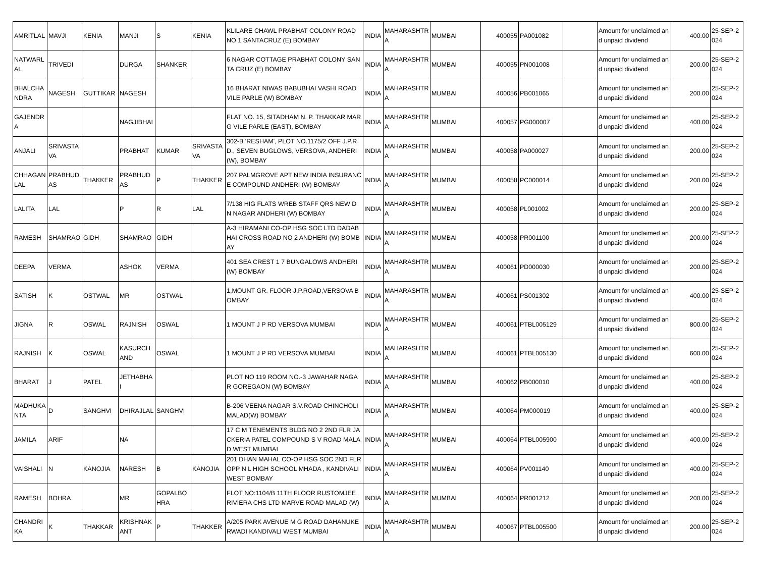| AMRITLAL | MAVJI | KENIA | MANJI | S | KENIA | KLILARE CHAWL PRABHAT COLONY ROAD NO 1 SANTACRUZ (E) BOMBAY | INDIA | MAHARASHTRA | MUMBAI | 400055 | PA001082 | | Amount for unclaimed and unpaid dividend | 400.00 | 25-SEP-2024 |
| NATWARLAL | TRIVEDI | | DURGA | SHANKER | | 6 NAGAR COTTAGE PRABHAT COLONY SANTA CRUZ (E) BOMBAY | INDIA | MAHARASHTRA | MUMBAI | 400055 | PN001008 | | Amount for unclaimed and unpaid dividend | 200.00 | 25-SEP-2024 |
| BHALCHANDRA | NAGESH | GUTTIKAR | NAGESH | | | 16 BHARAT NIWAS BABUBHAI VASHI ROAD VILE PARLE (W) BOMBAY | INDIA | MAHARASHTRA | MUMBAI | 400056 | PB001065 | | Amount for unclaimed and unpaid dividend | 200.00 | 25-SEP-2024 |
| GAJENDRA | | | NAGJIBHAI | | | FLAT NO. 15, SITADHAM N. P. THAKKAR MARG VILE PARLE (EAST), BOMBAY | INDIA | MAHARASHTRA | MUMBAI | 400057 | PG000007 | | Amount for unclaimed and unpaid dividend | 400.00 | 25-SEP-2024 |
| ANJALI | SRIVASTAVA | | PRABHAT | KUMAR | SRIVASTAVA | 302-B 'RESHAM', PLOT NO.1175/2 OFF J.P.RD., SEVEN BUGLOWS, VERSOVA, ANDHERI (W), BOMBAY | INDIA | MAHARASHTRA | MUMBAI | 400058 | PA000027 | | Amount for unclaimed and unpaid dividend | 200.00 | 25-SEP-2024 |
| CHHAGANLAL | PRABHUDAS | THAKKER | PRABHUDAS | P | THAKKER | 207 PALMGROVE APT NEW INDIA INSURANCE COMPOUND ANDHERI (W) BOMBAY | INDIA | MAHARASHTRA | MUMBAI | 400058 | PC000014 | | Amount for unclaimed and unpaid dividend | 200.00 | 25-SEP-2024 |
| LALITA | LAL | | P | R | LAL | 7/138 HIG FLATS WREB STAFF QRS NEW D N NAGAR ANDHERI (W) BOMBAY | INDIA | MAHARASHTRA | MUMBAI | 400058 | PL001002 | | Amount for unclaimed and unpaid dividend | 200.00 | 25-SEP-2024 |
| RAMESH | SHAMRAO | GIDH | SHAMRAO | GIDH | | A-3 HIRAMANI CO-OP HSG SOC LTD DADABHAI CROSS ROAD NO 2 ANDHERI (W) BOMBAY | INDIA | MAHARASHTRA | MUMBAI | 400058 | PR001100 | | Amount for unclaimed and unpaid dividend | 200.00 | 25-SEP-2024 |
| DEEPA | VERMA | | ASHOK | VERMA | | 401 SEA CREST 1 7 BUNGALOWS ANDHERI (W) BOMBAY | INDIA | MAHARASHTRA | MUMBAI | 400061 | PD000030 | | Amount for unclaimed and unpaid dividend | 200.00 | 25-SEP-2024 |
| SATISH | K | OSTWAL | MR | OSTWAL | | 1,MOUNT GR. FLOOR J.P.ROAD,VERSOVA BOMBAY | INDIA | MAHARASHTRA | MUMBAI | 400061 | PS001302 | | Amount for unclaimed and unpaid dividend | 400.00 | 25-SEP-2024 |
| JIGNA | R | OSWAL | RAJNISH | OSWAL | | 1 MOUNT J P RD VERSOVA MUMBAI | INDIA | MAHARASHTRA | MUMBAI | 400061 | PTBL005129 | | Amount for unclaimed and unpaid dividend | 800.00 | 25-SEP-2024 |
| RAJNISH | K | OSWAL | KASURCHAND | OSWAL | | 1 MOUNT J P RD VERSOVA MUMBAI | INDIA | MAHARASHTRA | MUMBAI | 400061 | PTBL005130 | | Amount for unclaimed and unpaid dividend | 600.00 | 25-SEP-2024 |
| BHARAT | J | PATEL | JETHABHAI | | | PLOT NO 119 ROOM NO.-3 JAWAHAR NAGAR GOREGAON (W) BOMBAY | INDIA | MAHARASHTRA | MUMBAI | 400062 | PB000010 | | Amount for unclaimed and unpaid dividend | 400.00 | 25-SEP-2024 |
| MADHUKANTA | D | SANGHVI | DHIRAJLAL | SANGHVI | | B-206 VEENA NAGAR S.V.ROAD CHINCHOLI MALAD(W) BOMBAY | INDIA | MAHARASHTRA | MUMBAI | 400064 | PM000019 | | Amount for unclaimed and unpaid dividend | 400.00 | 25-SEP-2024 |
| JAMILA | ARIF | | NA | | | 17 C M TENEMENTS BLDG NO 2 2ND FLR JACKERIA PATEL COMPOUND S V ROAD MALAD WEST MUMBAI | INDIA | MAHARASHTRA | MUMBAI | 400064 | PTBL005900 | | Amount for unclaimed and unpaid dividend | 400.00 | 25-SEP-2024 |
| VAISHALI | N | KANOJIA | NARESH | B | KANOJIA | 201 DHAN MAHAL CO-OP HSG SOC 2ND FLR OPP N L HIGH SCHOOL MHADA , KANDIVALI WEST BOMBAY | INDIA | MAHARASHTRA | MUMBAI | 400064 | PV001140 | | Amount for unclaimed and unpaid dividend | 400.00 | 25-SEP-2024 |
| RAMESH | BOHRA | | MR | GOPALBOHRA | | FLOT NO:1104/B 11TH FLOOR RUSTOMJEE RIVIERA CHS LTD MARVE ROAD MALAD (W) | INDIA | MAHARASHTRA | MUMBAI | 400064 | PR001212 | | Amount for unclaimed and unpaid dividend | 200.00 | 25-SEP-2024 |
| CHANDRIKA | K | THAKKAR | KRISHNAKANT | P | THAKKER | A/205 PARK AVENUE M G ROAD DAHANUKERWADI KANDIVALI WEST MUMBAI | INDIA | MAHARASHTRA | MUMBAI | 400067 | PTBL005500 | | Amount for unclaimed and unpaid dividend | 200.00 | 25-SEP-2024 |